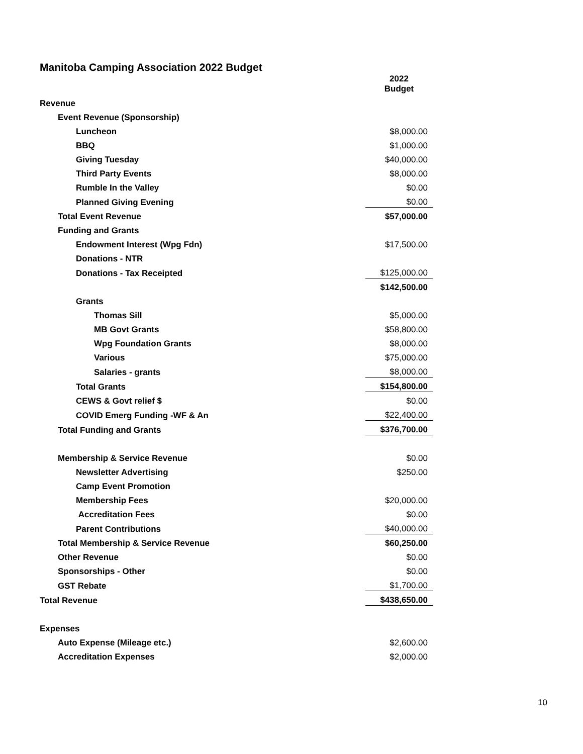Manitoba Camping Association 2022 Budget
| | 2022 Budget |
| Revenue | |
| Event Revenue (Sponsorship) | |
| Luncheon | $8,000.00 |
| BBQ | $1,000.00 |
| Giving Tuesday | $40,000.00 |
| Third Party Events | $8,000.00 |
| Rumble In the Valley | $0.00 |
| Planned Giving Evening | $0.00 |
| Total Event Revenue | $57,000.00 |
| Funding and Grants | |
| Endowment Interest (Wpg Fdn) | $17,500.00 |
| Donations - NTR | |
| Donations - Tax Receipted | $125,000.00 |
| | $142,500.00 |
| Grants | |
| Thomas Sill | $5,000.00 |
| MB Govt Grants | $58,800.00 |
| Wpg Foundation Grants | $8,000.00 |
| Various | $75,000.00 |
| Salaries - grants | $8,000.00 |
| Total Grants | $154,800.00 |
| CEWS & Govt relief $ | $0.00 |
| COVID Emerg Funding -WF & An | $22,400.00 |
| Total Funding and Grants | $376,700.00 |
| Membership & Service Revenue | $0.00 |
| Newsletter Advertising | $250.00 |
| Camp Event Promotion | |
| Membership Fees | $20,000.00 |
| Accreditation Fees | $0.00 |
| Parent Contributions | $40,000.00 |
| Total Membership & Service Revenue | $60,250.00 |
| Other Revenue | $0.00 |
| Sponsorships - Other | $0.00 |
| GST Rebate | $1,700.00 |
| Total Revenue | $438,650.00 |
| Expenses | |
| Auto Expense (Mileage etc.) | $2,600.00 |
| Accreditation Expenses | $2,000.00 |
10